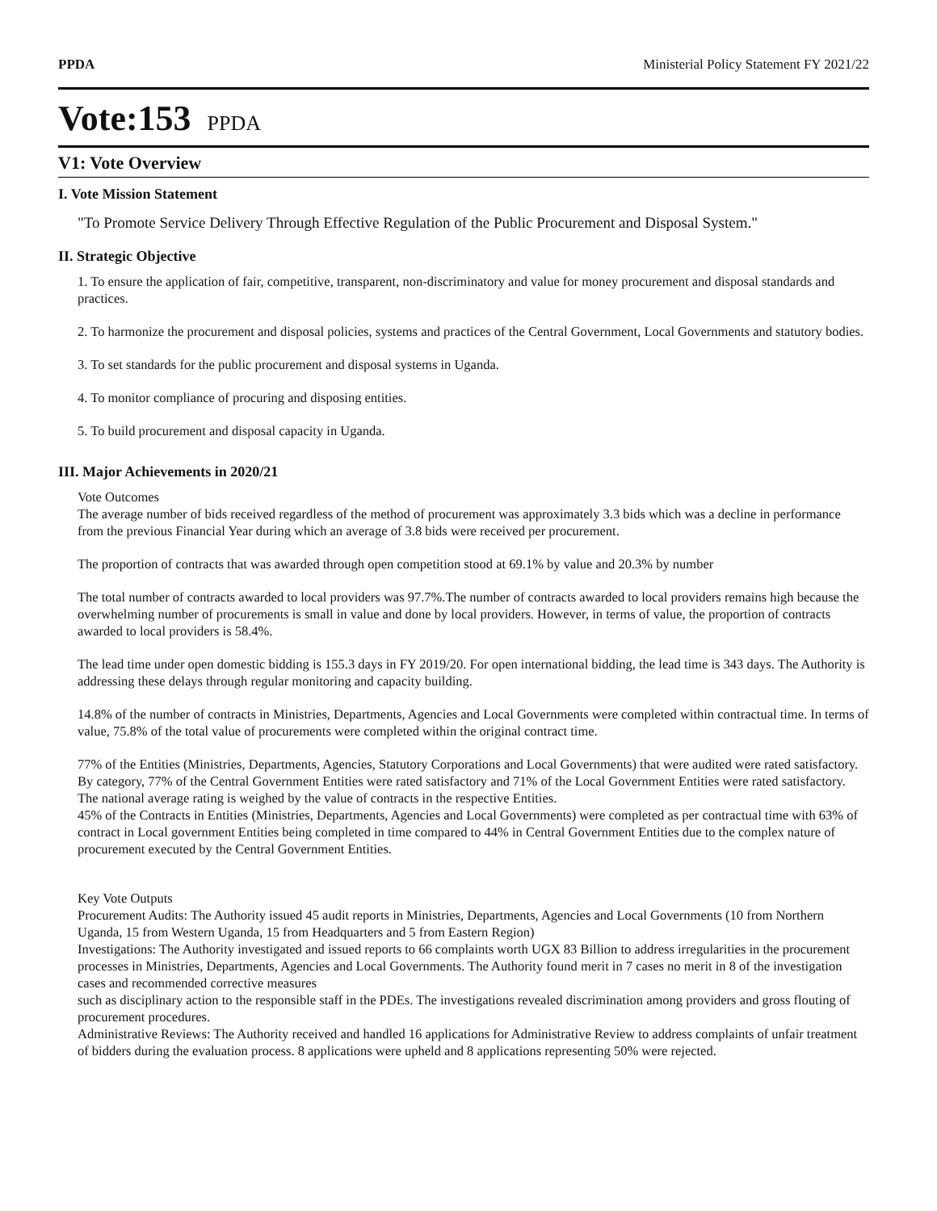PPDA Ministerial Policy Statement FY 2021/22
Vote:153 PPDA
V1: Vote Overview
I. Vote Mission Statement
"To Promote Service Delivery Through Effective Regulation of the Public Procurement and Disposal System."
II. Strategic Objective
1. To ensure the application of fair, competitive, transparent, non-discriminatory and value for money procurement and disposal standards and practices.
2. To harmonize the procurement and disposal policies, systems and practices of the Central Government, Local Governments and statutory bodies.
3. To set standards for the public procurement and disposal systems in Uganda.
4. To monitor compliance of procuring and disposing entities.
5. To build procurement and disposal capacity in Uganda.
III. Major Achievements in 2020/21
Vote Outcomes
The average number of bids received regardless of the method of procurement was approximately 3.3 bids which was a decline in performance from the previous Financial Year during which an average of 3.8 bids were received per procurement.
The proportion of contracts that was awarded through open competition stood at 69.1% by value and 20.3% by number
The total number of contracts awarded to local providers was 97.7%.The number of contracts awarded to local providers remains high because the overwhelming number of procurements is small in value and done by local providers. However, in terms of value, the proportion of contracts awarded to local providers is 58.4%.
The lead time under open domestic bidding is 155.3 days in FY 2019/20. For open international bidding, the lead time is 343 days. The Authority is addressing these delays through regular monitoring and capacity building.
14.8% of the number of contracts in Ministries, Departments, Agencies and Local Governments were completed within contractual time. In terms of value, 75.8% of the total value of procurements were completed within the original contract time.
77% of the Entities (Ministries, Departments, Agencies, Statutory Corporations and Local Governments) that were audited were rated satisfactory. By category, 77% of the Central Government Entities were rated satisfactory and 71% of the Local Government Entities were rated satisfactory. The national average rating is weighed by the value of contracts in the respective Entities.
45% of the Contracts in Entities (Ministries, Departments, Agencies and Local Governments) were completed as per contractual time with 63% of contract in Local government Entities being completed in time compared to 44% in Central Government Entities due to the complex nature of procurement executed by the Central Government Entities.
Key Vote Outputs
Procurement Audits: The Authority issued 45 audit reports in Ministries, Departments, Agencies and Local Governments (10 from Northern Uganda, 15 from Western Uganda, 15 from Headquarters and 5 from Eastern Region)
Investigations: The Authority investigated and issued reports to 66 complaints worth UGX 83 Billion to address irregularities in the procurement processes in Ministries, Departments, Agencies and Local Governments. The Authority found merit in 7 cases no merit in 8 of the investigation cases and recommended corrective measures
such as disciplinary action to the responsible staff in the PDEs. The investigations revealed discrimination among providers and gross flouting of procurement procedures.
Administrative Reviews: The Authority received and handled 16 applications for Administrative Review to address complaints of unfair treatment of bidders during the evaluation process. 8 applications were upheld and 8 applications representing 50% were rejected.